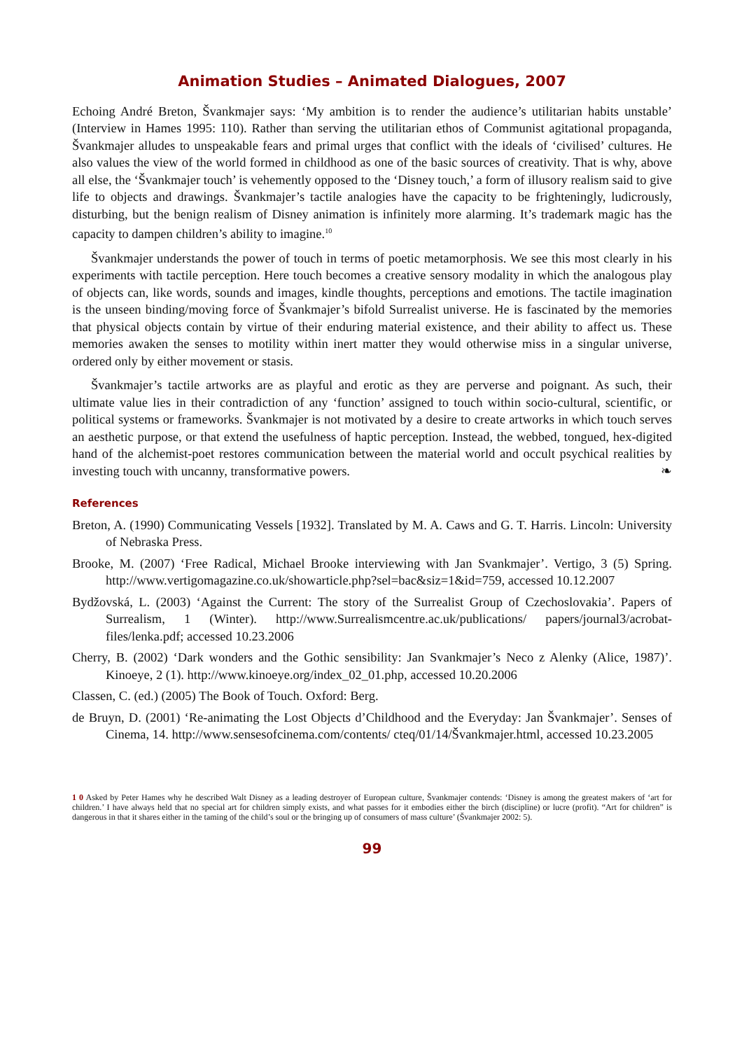Animation Studies – Animated Dialogues, 2007
Echoing André Breton, Švankmajer says: ‘My ambition is to render the audience’s utilitarian habits unstable’ (Interview in Hames 1995: 110). Rather than serving the utilitarian ethos of Communist agitational propaganda, Švankmajer alludes to unspeakable fears and primal urges that conflict with the ideals of ‘civilised’ cultures. He also values the view of the world formed in childhood as one of the basic sources of creativity. That is why, above all else, the ‘Švankmajer touch’ is vehemently opposed to the ‘Disney touch,’ a form of illusory realism said to give life to objects and drawings. Švankmajer’s tactile analogies have the capacity to be frighteningly, ludicrously, disturbing, but the benign realism of Disney animation is infinitely more alarming. It’s trademark magic has the capacity to dampen children’s ability to imagine.<sup>10</sup>
Švankmajer understands the power of touch in terms of poetic metamorphosis. We see this most clearly in his experiments with tactile perception. Here touch becomes a creative sensory modality in which the analogous play of objects can, like words, sounds and images, kindle thoughts, perceptions and emotions. The tactile imagination is the unseen binding/moving force of Švankmajer’s bifold Surrealist universe. He is fascinated by the memories that physical objects contain by virtue of their enduring material existence, and their ability to affect us. These memories awaken the senses to motility within inert matter they would otherwise miss in a singular universe, ordered only by either movement or stasis.
Švankmajer’s tactile artworks are as playful and erotic as they are perverse and poignant. As such, their ultimate value lies in their contradiction of any ‘function’ assigned to touch within socio-cultural, scientific, or political systems or frameworks. Švankmajer is not motivated by a desire to create artworks in which touch serves an aesthetic purpose, or that extend the usefulness of haptic perception. Instead, the webbed, tongued, hex-digited hand of the alchemist-poet restores communication between the material world and occult psychical realities by investing touch with uncanny, transformative powers. ❧
References
Breton, A. (1990) Communicating Vessels [1932]. Translated by M. A. Caws and G. T. Harris. Lincoln: University of Nebraska Press.
Brooke, M. (2007) ‘Free Radical, Michael Brooke interviewing with Jan Svankmajer’. Vertigo, 3 (5) Spring. http://www.vertigomagazine.co.uk/showarticle.php?sel=bac&siz=1&id=759, accessed 10.12.2007
Bydžovská, L. (2003) ‘Against the Current: The story of the Surrealist Group of Czechoslovakia’. Papers of Surrealism, 1 (Winter). http://www.Surrealismcentre.ac.uk/publications/ papers/journal3/acrobat-files/lenka.pdf; accessed 10.23.2006
Cherry, B. (2002) ‘Dark wonders and the Gothic sensibility: Jan Svankmajer’s Neco z Alenky (Alice, 1987)’. Kinoeye, 2 (1). http://www.kinoeye.org/index_02_01.php, accessed 10.20.2006
Classen, C. (ed.) (2005) The Book of Touch. Oxford: Berg.
de Bruyn, D. (2001) ‘Re-animating the Lost Objects d’Childhood and the Everyday: Jan Švankmajer’. Senses of Cinema, 14. http://www.sensesofcinema.com/contents/ cteq/01/14/Švankmajer.html, accessed 10.23.2005
1 0 Asked by Peter Hames why he described Walt Disney as a leading destroyer of European culture, Švankmajer contends: ‘Disney is among the greatest makers of ‘art for children.’ I have always held that no special art for children simply exists, and what passes for it embodies either the birch (discipline) or lucre (profit). “Art for children” is dangerous in that it shares either in the taming of the child’s soul or the bringing up of consumers of mass culture’ (Švankmajer 2002: 5).
99